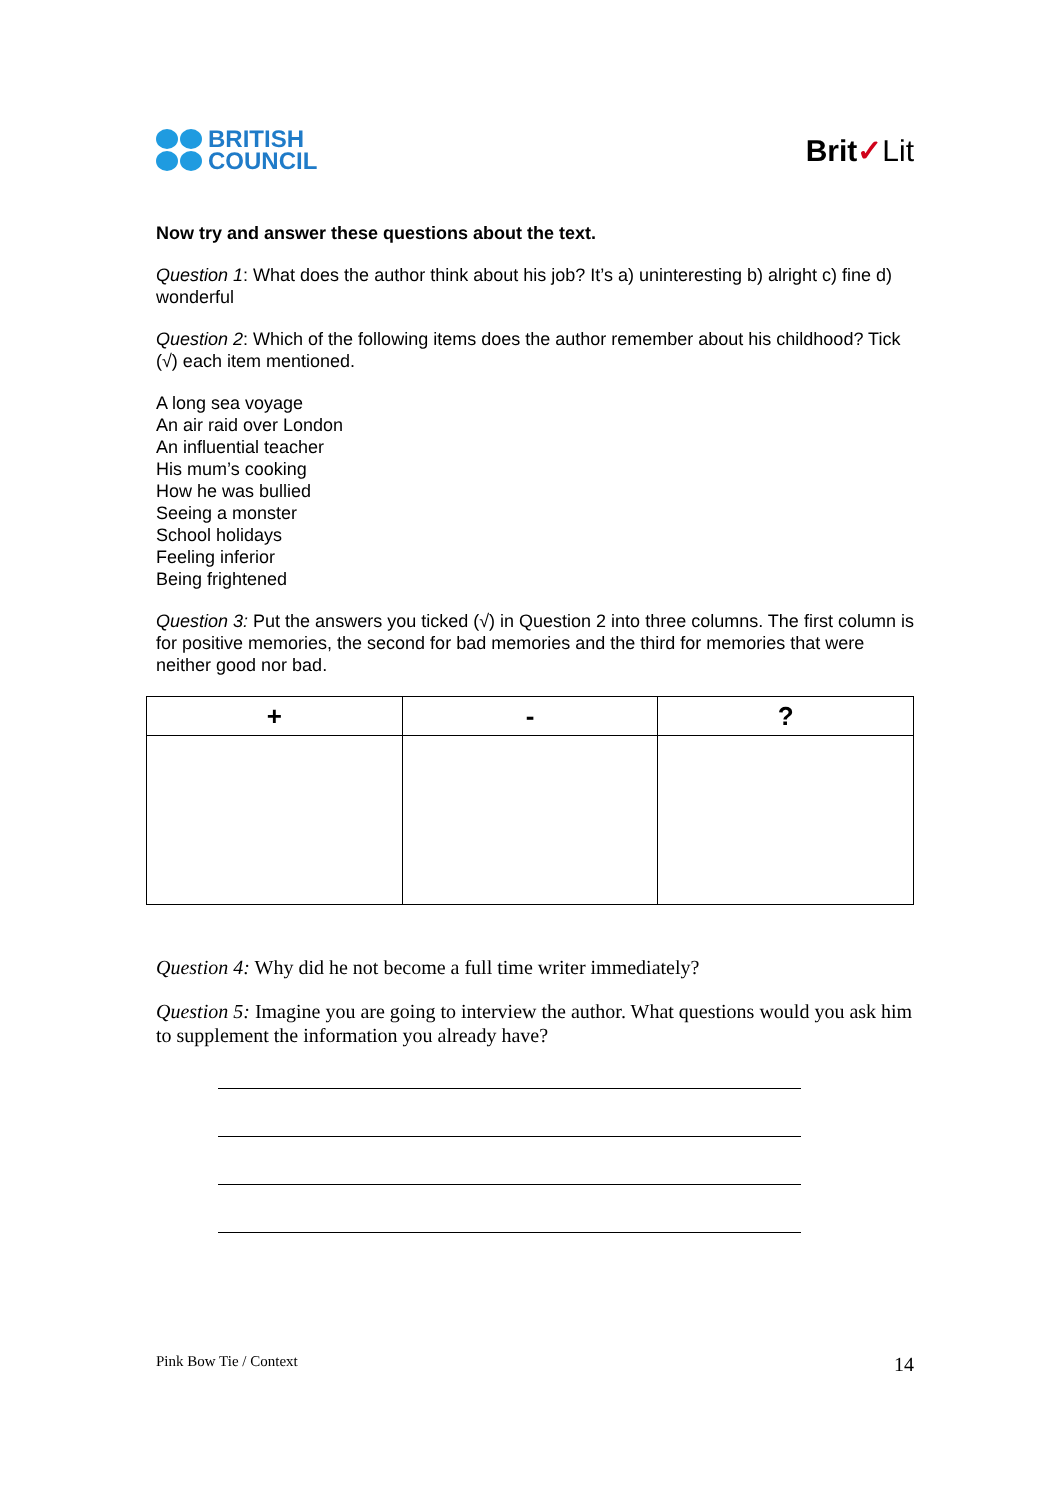BRITISH
COUNCIL
Brit✓Lit
Now try and answer these questions about the text.
Question 1: What does the author think about his job? It’s a) uninteresting b) alright c) fine d) wonderful
Question 2: Which of the following items does the author remember about his childhood? Tick (√) each item mentioned.
A long sea voyage
An air raid over London
An influential teacher
His mum’s cooking
How he was bullied
Seeing a monster
School holidays
Feeling inferior
Being frightened
Question 3: Put the answers you ticked (√) in Question 2 into three columns. The first column is for positive memories, the second for bad memories and the third for memories that were neither good nor bad.
| + | - | ? |
| --- | --- | --- |
Question 4: Why did he not become a full time writer immediately?
Question 5: Imagine you are going to interview the author. What questions would you ask him to supplement the information you already have?
Pink Bow Tie / Context 14